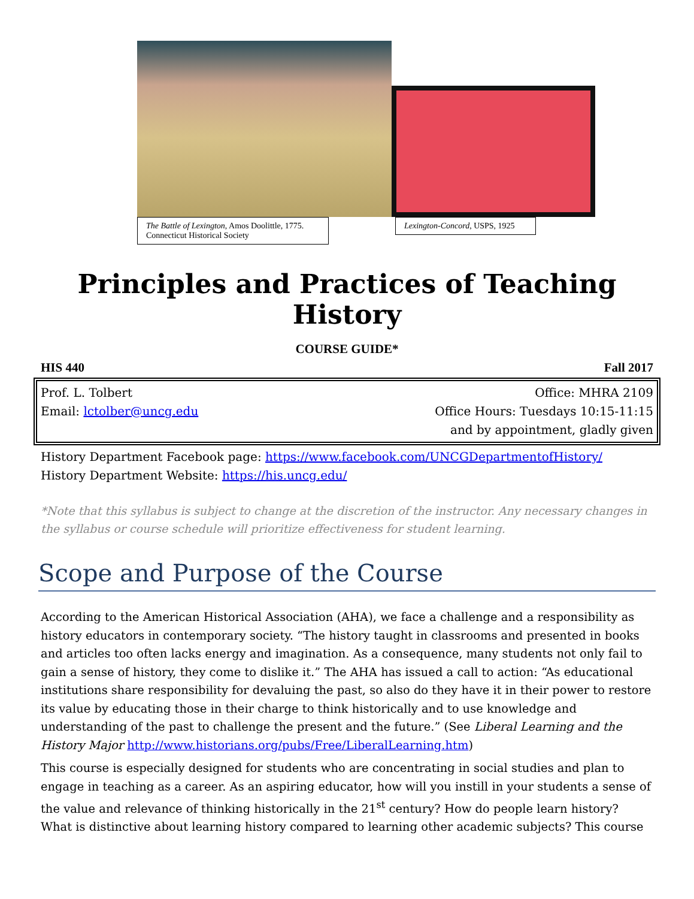The Battle of Lexington, Amos Doolittle, 1775. Connecticut Historical Society
Lexington-Concord, USPS, 1925
Principles and Practices of Teaching History
COURSE GUIDE*
HIS 440 Fall 2017
Prof. L. Tolbert Office: MHRA 2109
Email: lctolber@uncg.edu Office Hours: Tuesdays 10:15-11:15
and by appointment, gladly given
History Department Facebook page: https://www.facebook.com/UNCGDepartmentofHistory/
History Department Website: https://his.uncg.edu/
*Note that this syllabus is subject to change at the discretion of the instructor. Any necessary changes in the syllabus or course schedule will prioritize effectiveness for student learning.
Scope and Purpose of the Course
According to the American Historical Association (AHA), we face a challenge and a responsibility as history educators in contemporary society. “The history taught in classrooms and presented in books and articles too often lacks energy and imagination. As a consequence, many students not only fail to gain a sense of history, they come to dislike it.” The AHA has issued a call to action: “As educational institutions share responsibility for devaluing the past, so also do they have it in their power to restore its value by educating those in their charge to think historically and to use knowledge and understanding of the past to challenge the present and the future.” (See Liberal Learning and the History Major http://www.historians.org/pubs/Free/LiberalLearning.htm)
This course is especially designed for students who are concentrating in social studies and plan to engage in teaching as a career. As an aspiring educator, how will you instill in your students a sense of the value and relevance of thinking historically in the 21<sup>st</sup> century? How do people learn history? What is distinctive about learning history compared to learning other academic subjects? This course